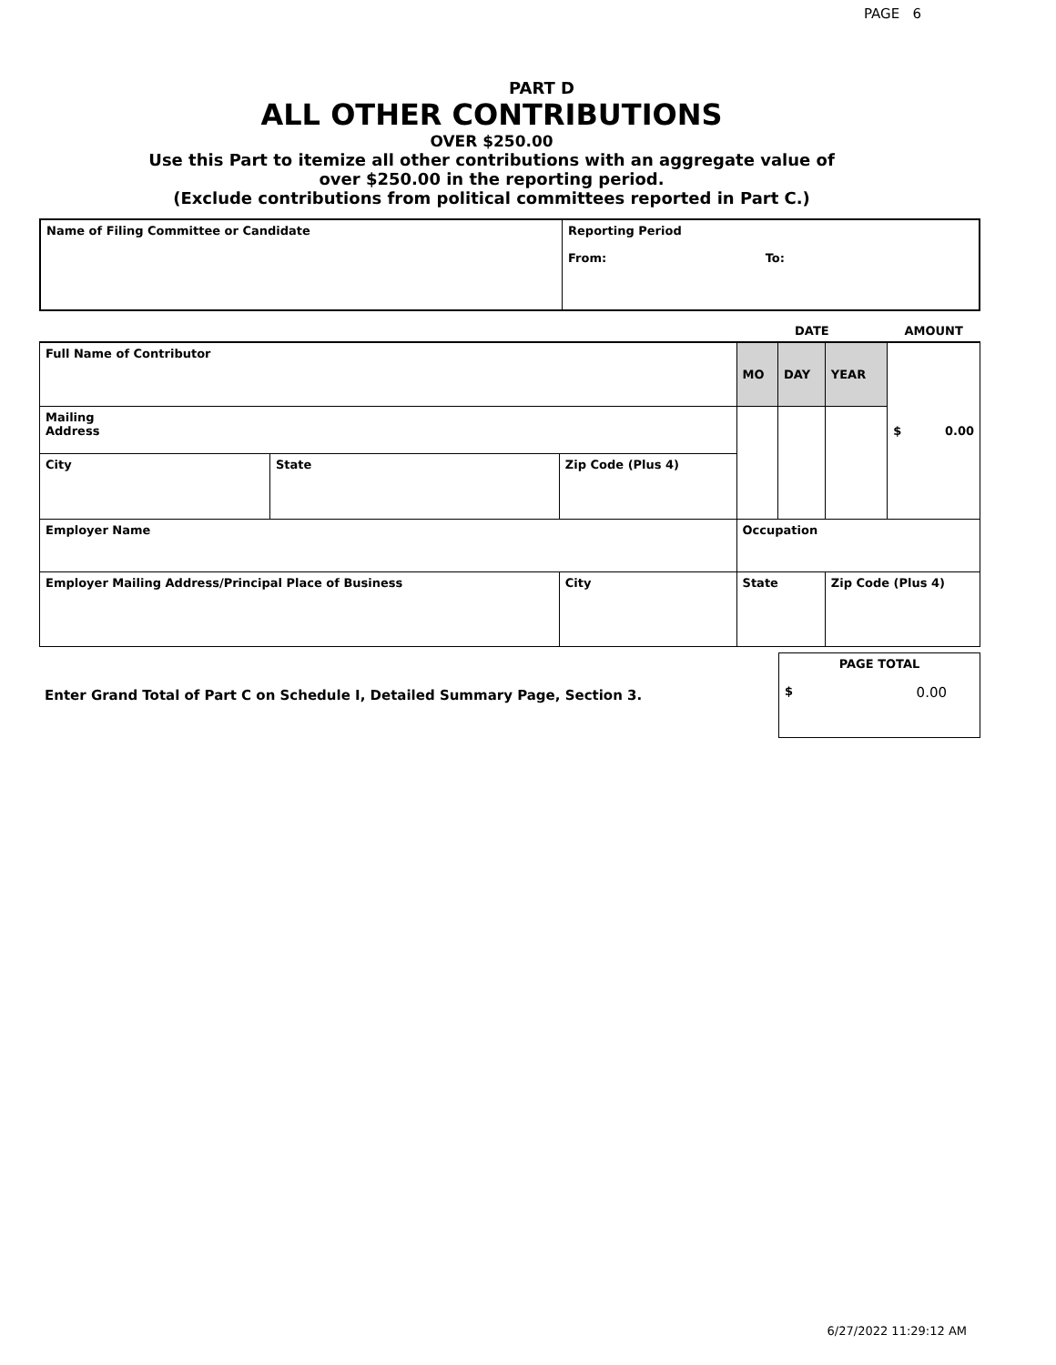PAGE 6
PART D
ALL OTHER CONTRIBUTIONS
OVER $250.00
Use this Part to itemize all other contributions with an aggregate value of
over $250.00 in the reporting period.
(Exclude contributions from political committees reported in Part C.)
| Name of Filing Committee or Candidate | Reporting Period From: To: |
| | | | DATE | | | AMOUNT |
| Full Name of Contributor | | | MO | DAY | YEAR | $ 0.00 |
| Mailing Address | | | | | | |
| City | State | Zip Code (Plus 4) | | | | |
| Employer Name | | | Occupation | | | |
| Employer Mailing Address/Principal Place of Business | | City | State | | Zip Code (Plus 4) | |
| Enter Grand Total of Part C on Schedule I, Detailed Summary Page, Section 3. | PAGE TOTAL $ 0.00 |
6/27/2022 11:29:12 AM